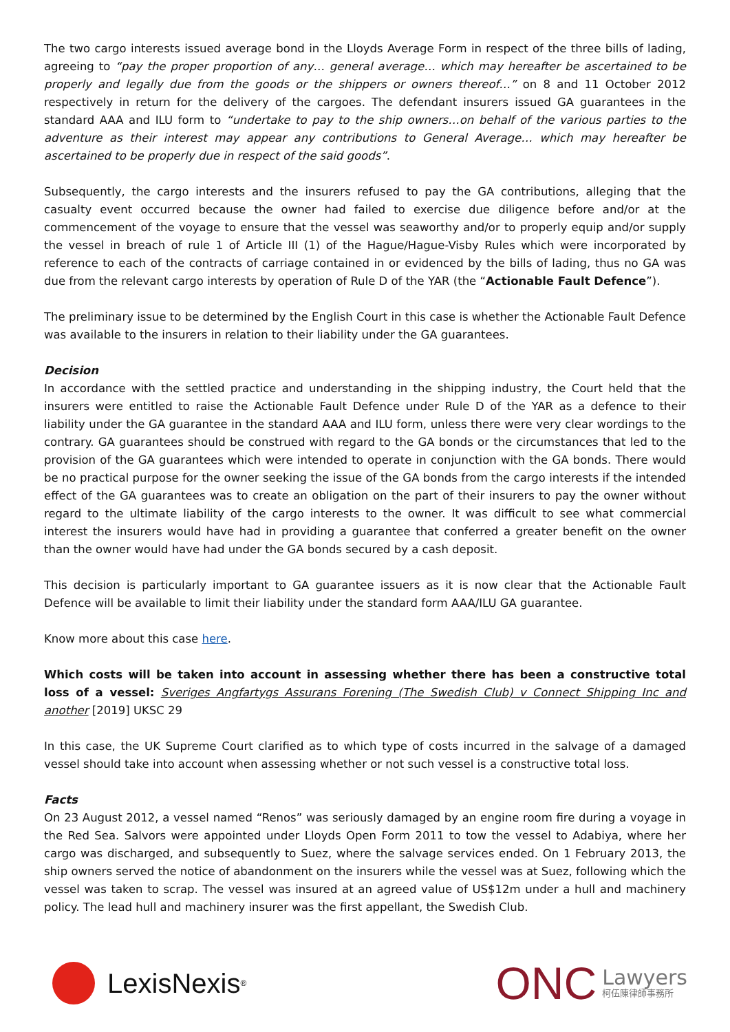The two cargo interests issued average bond in the Lloyds Average Form in respect of the three bills of lading, agreeing to “pay the proper proportion of any… general average… which may hereafter be ascertained to be properly and legally due from the goods or the shippers or owners thereof…” on 8 and 11 October 2012 respectively in return for the delivery of the cargoes. The defendant insurers issued GA guarantees in the standard AAA and ILU form to “undertake to pay to the ship owners…on behalf of the various parties to the adventure as their interest may appear any contributions to General Average… which may hereafter be ascertained to be properly due in respect of the said goods”.
Subsequently, the cargo interests and the insurers refused to pay the GA contributions, alleging that the casualty event occurred because the owner had failed to exercise due diligence before and/or at the commencement of the voyage to ensure that the vessel was seaworthy and/or to properly equip and/or supply the vessel in breach of rule 1 of Article III (1) of the Hague/Hague-Visby Rules which were incorporated by reference to each of the contracts of carriage contained in or evidenced by the bills of lading, thus no GA was due from the relevant cargo interests by operation of Rule D of the YAR (the “Actionable Fault Defence”).
The preliminary issue to be determined by the English Court in this case is whether the Actionable Fault Defence was available to the insurers in relation to their liability under the GA guarantees.
Decision
In accordance with the settled practice and understanding in the shipping industry, the Court held that the insurers were entitled to raise the Actionable Fault Defence under Rule D of the YAR as a defence to their liability under the GA guarantee in the standard AAA and ILU form, unless there were very clear wordings to the contrary. GA guarantees should be construed with regard to the GA bonds or the circumstances that led to the provision of the GA guarantees which were intended to operate in conjunction with the GA bonds. There would be no practical purpose for the owner seeking the issue of the GA bonds from the cargo interests if the intended effect of the GA guarantees was to create an obligation on the part of their insurers to pay the owner without regard to the ultimate liability of the cargo interests to the owner. It was difficult to see what commercial interest the insurers would have had in providing a guarantee that conferred a greater benefit on the owner than the owner would have had under the GA bonds secured by a cash deposit.
This decision is particularly important to GA guarantee issuers as it is now clear that the Actionable Fault Defence will be available to limit their liability under the standard form AAA/ILU GA guarantee.
Know more about this case here.
Which costs will be taken into account in assessing whether there has been a constructive total loss of a vessel: Sveriges Angfartygs Assurans Forening (The Swedish Club) v Connect Shipping Inc and another [2019] UKSC 29
In this case, the UK Supreme Court clarified as to which type of costs incurred in the salvage of a damaged vessel should take into account when assessing whether or not such vessel is a constructive total loss.
Facts
On 23 August 2012, a vessel named “Renos” was seriously damaged by an engine room fire during a voyage in the Red Sea. Salvors were appointed under Lloyds Open Form 2011 to tow the vessel to Adabiya, where her cargo was discharged, and subsequently to Suez, where the salvage services ended. On 1 February 2013, the ship owners served the notice of abandonment on the insurers while the vessel was at Suez, following which the vessel was taken to scrap. The vessel was insured at an agreed value of US$12m under a hull and machinery policy. The lead hull and machinery insurer was the first appellant, the Swedish Club.
LexisNexis<sup>®</sup>
ONC
Lawyers
柯伍陳律師事務所